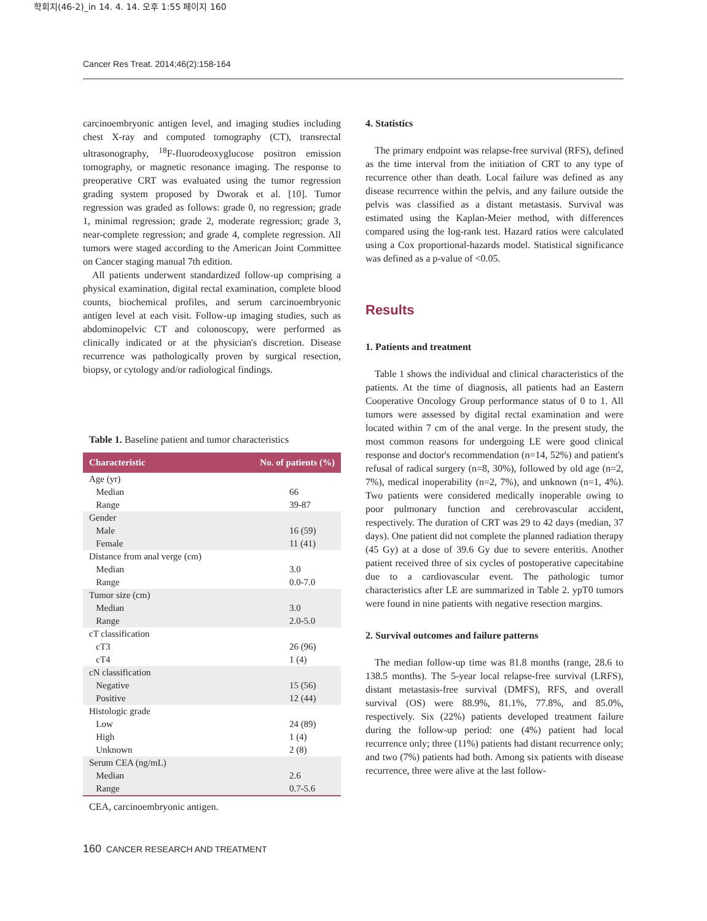학회지(46-2)_in 14. 4. 14. 오후 1:55 페이지 160
Cancer Res Treat. 2014;46(2):158-164
carcinoembryonic antigen level, and imaging studies including chest X-ray and computed tomography (CT), transrectal ultrasonography, <sup>18</sup>F-fluorodeoxyglucose positron emission tomography, or magnetic resonance imaging. The response to preoperative CRT was evaluated using the tumor regression grading system proposed by Dworak et al. [10]. Tumor regression was graded as follows: grade 0, no regression; grade 1, minimal regression; grade 2, moderate regression; grade 3, near-complete regression; and grade 4, complete regression. All tumors were staged according to the American Joint Committee on Cancer staging manual 7th edition.
All patients underwent standardized follow-up comprising a physical examination, digital rectal examination, complete blood counts, biochemical profiles, and serum carcinoembryonic antigen level at each visit. Follow-up imaging studies, such as abdominopelvic CT and colonoscopy, were performed as clinically indicated or at the physician's discretion. Disease recurrence was pathologically proven by surgical resection, biopsy, or cytology and/or radiological findings.
Table 1. Baseline patient and tumor characteristics
| Characteristic | No. of patients (%) |
| --- | --- |
| Age (yr) | |
| Median | 66 |
| Range | 39-87 |
| Gender | |
| Male | 16 (59) |
| Female | 11 (41) |
| Distance from anal verge (cm) | |
| Median | 3.0 |
| Range | 0.0-7.0 |
| Tumor size (cm) | |
| Median | 3.0 |
| Range | 2.0-5.0 |
| cT classification | |
| cT3 | 26 (96) |
| cT4 | 1 (4) |
| cN classification | |
| Negative | 15 (56) |
| Positive | 12 (44) |
| Histologic grade | |
| Low | 24 (89) |
| High | 1 (4) |
| Unknown | 2 (8) |
| Serum CEA (ng/mL) | |
| Median | 2.6 |
| Range | 0.7-5.6 |
CEA, carcinoembryonic antigen.
4. Statistics
The primary endpoint was relapse-free survival (RFS), defined as the time interval from the initiation of CRT to any type of recurrence other than death. Local failure was defined as any disease recurrence within the pelvis, and any failure outside the pelvis was classified as a distant metastasis. Survival was estimated using the Kaplan-Meier method, with differences compared using the log-rank test. Hazard ratios were calculated using a Cox proportional-hazards model. Statistical significance was defined as a p-value of <0.05.
Results
1. Patients and treatment
Table 1 shows the individual and clinical characteristics of the patients. At the time of diagnosis, all patients had an Eastern Cooperative Oncology Group performance status of 0 to 1. All tumors were assessed by digital rectal examination and were located within 7 cm of the anal verge. In the present study, the most common reasons for undergoing LE were good clinical response and doctor's recommendation (n=14, 52%) and patient's refusal of radical surgery (n=8, 30%), followed by old age (n=2, 7%), medical inoperability (n=2, 7%), and unknown (n=1, 4%). Two patients were considered medically inoperable owing to poor pulmonary function and cerebrovascular accident, respectively. The duration of CRT was 29 to 42 days (median, 37 days). One patient did not complete the planned radiation therapy (45 Gy) at a dose of 39.6 Gy due to severe enteritis. Another patient received three of six cycles of postoperative capecitabine due to a cardiovascular event. The pathologic tumor characteristics after LE are summarized in Table 2. ypT0 tumors were found in nine patients with negative resection margins.
2. Survival outcomes and failure patterns
The median follow-up time was 81.8 months (range, 28.6 to 138.5 months). The 5-year local relapse-free survival (LRFS), distant metastasis-free survival (DMFS), RFS, and overall survival (OS) were 88.9%, 81.1%, 77.8%, and 85.0%, respectively. Six (22%) patients developed treatment failure during the follow-up period: one (4%) patient had local recurrence only; three (11%) patients had distant recurrence only; and two (7%) patients had both. Among six patients with disease recurrence, three were alive at the last follow-
160 CANCER RESEARCH AND TREATMENT